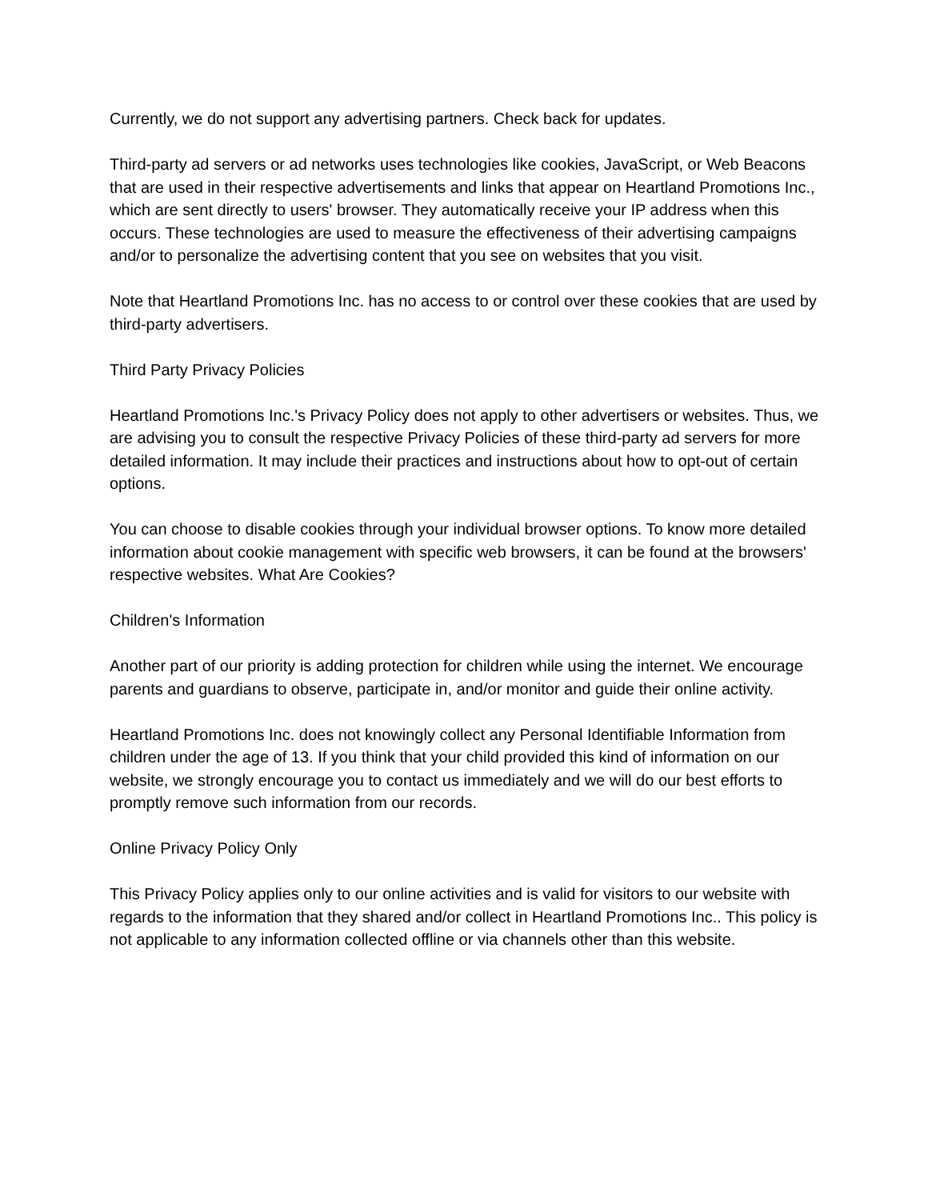Currently, we do not support any advertising partners. Check back for updates.
Third-party ad servers or ad networks uses technologies like cookies, JavaScript, or Web Beacons that are used in their respective advertisements and links that appear on Heartland Promotions Inc., which are sent directly to users' browser. They automatically receive your IP address when this occurs. These technologies are used to measure the effectiveness of their advertising campaigns and/or to personalize the advertising content that you see on websites that you visit.
Note that Heartland Promotions Inc. has no access to or control over these cookies that are used by third-party advertisers.
Third Party Privacy Policies
Heartland Promotions Inc.'s Privacy Policy does not apply to other advertisers or websites. Thus, we are advising you to consult the respective Privacy Policies of these third-party ad servers for more detailed information. It may include their practices and instructions about how to opt-out of certain options.
You can choose to disable cookies through your individual browser options. To know more detailed information about cookie management with specific web browsers, it can be found at the browsers' respective websites. What Are Cookies?
Children's Information
Another part of our priority is adding protection for children while using the internet. We encourage parents and guardians to observe, participate in, and/or monitor and guide their online activity.
Heartland Promotions Inc. does not knowingly collect any Personal Identifiable Information from children under the age of 13. If you think that your child provided this kind of information on our website, we strongly encourage you to contact us immediately and we will do our best efforts to promptly remove such information from our records.
Online Privacy Policy Only
This Privacy Policy applies only to our online activities and is valid for visitors to our website with regards to the information that they shared and/or collect in Heartland Promotions Inc.. This policy is not applicable to any information collected offline or via channels other than this website.